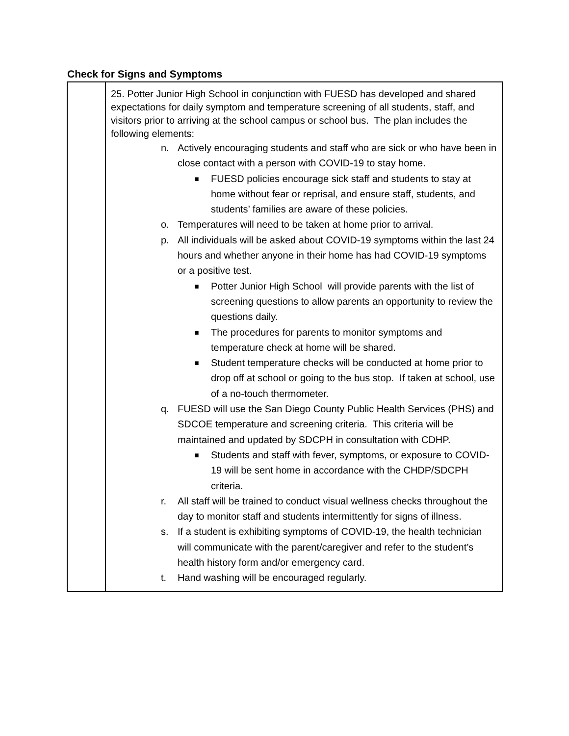Check for Signs and Symptoms
| | 25. Potter Junior High School in conjunction with FUESD has developed and shared expectations for daily symptom and temperature screening of all students, staff, and visitors prior to arriving at the school campus or school bus. The plan includes the following elements: n. Actively encouraging students and staff who are sick or who have been in close contact with a person with COVID-19 to stay home. ■ FUESD policies encourage sick staff and students to stay at home without fear or reprisal, and ensure staff, students, and students’ families are aware of these policies. o. Temperatures will need to be taken at home prior to arrival. p. All individuals will be asked about COVID-19 symptoms within the last 24 hours and whether anyone in their home has had COVID-19 symptoms or a positive test. ■ Potter Junior High School will provide parents with the list of screening questions to allow parents an opportunity to review the questions daily. ■ The procedures for parents to monitor symptoms and temperature check at home will be shared. ■ Student temperature checks will be conducted at home prior to drop off at school or going to the bus stop. If taken at school, use of a no-touch thermometer. q. FUESD will use the San Diego County Public Health Services (PHS) and SDCOE temperature and screening criteria. This criteria will be maintained and updated by SDCPH in consultation with CDHP. ■ Students and staff with fever, symptoms, or exposure to COVID-19 will be sent home in accordance with the CHDP/SDCPH criteria. r. All staff will be trained to conduct visual wellness checks throughout the day to monitor staff and students intermittently for signs of illness. s. If a student is exhibiting symptoms of COVID-19, the health technician will communicate with the parent/caregiver and refer to the student’s health history form and/or emergency card. t. Hand washing will be encouraged regularly. |